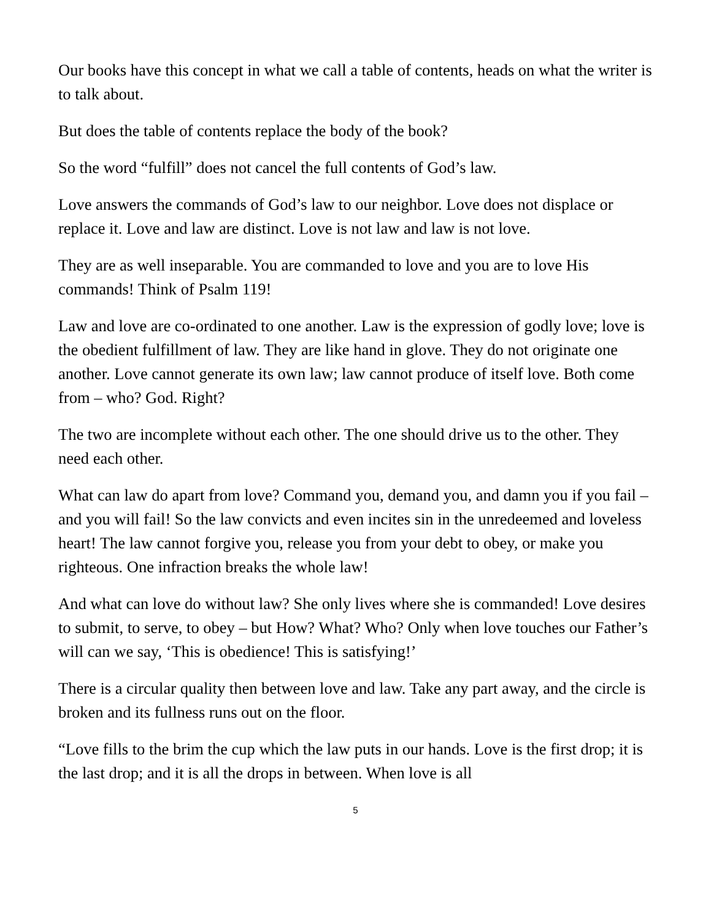Our books have this concept in what we call a table of contents, heads on what the writer is to talk about.
But does the table of contents replace the body of the book?
So the word “fulfill” does not cancel the full contents of God’s law.
Love answers the commands of God’s law to our neighbor. Love does not displace or replace it. Love and law are distinct. Love is not law and law is not love.
They are as well inseparable. You are commanded to love and you are to love His commands! Think of Psalm 119!
Law and love are co-ordinated to one another. Law is the expression of godly love; love is the obedient fulfillment of law. They are like hand in glove. They do not originate one another. Love cannot generate its own law; law cannot produce of itself love. Both come from – who? God. Right?
The two are incomplete without each other. The one should drive us to the other. They need each other.
What can law do apart from love? Command you, demand you, and damn you if you fail – and you will fail! So the law convicts and even incites sin in the unredeemed and loveless heart! The law cannot forgive you, release you from your debt to obey, or make you righteous. One infraction breaks the whole law!
And what can love do without law? She only lives where she is commanded! Love desires to submit, to serve, to obey – but How? What? Who? Only when love touches our Father’s will can we say, ‘This is obedience! This is satisfying!’
There is a circular quality then between love and law. Take any part away, and the circle is broken and its fullness runs out on the floor.
“Love fills to the brim the cup which the law puts in our hands. Love is the first drop; it is the last drop; and it is all the drops in between. When love is all
5